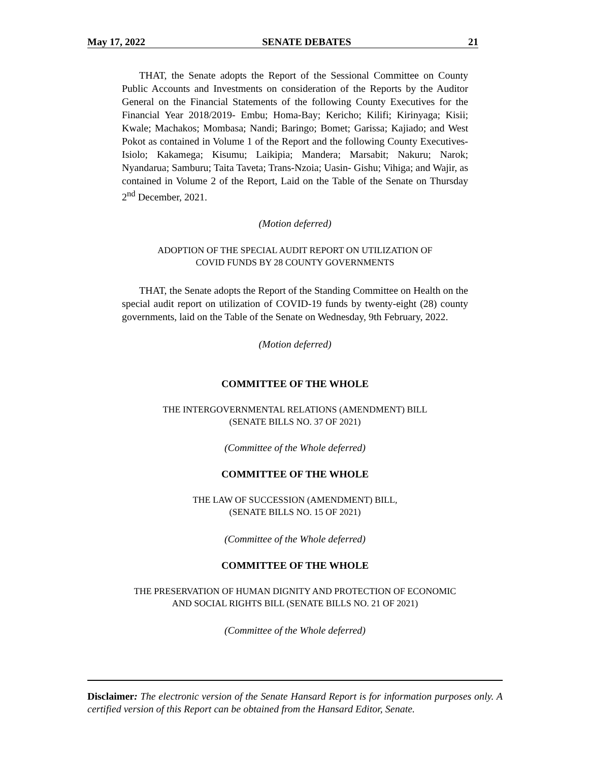May 17, 2022 SENATE DEBATES 21
THAT, the Senate adopts the Report of the Sessional Committee on County Public Accounts and Investments on consideration of the Reports by the Auditor General on the Financial Statements of the following County Executives for the Financial Year 2018/2019- Embu; Homa-Bay; Kericho; Kilifi; Kirinyaga; Kisii; Kwale; Machakos; Mombasa; Nandi; Baringo; Bomet; Garissa; Kajiado; and West Pokot as contained in Volume 1 of the Report and the following County Executives- Isiolo; Kakamega; Kisumu; Laikipia; Mandera; Marsabit; Nakuru; Narok; Nyandarua; Samburu; Taita Taveta; Trans-Nzoia; Uasin- Gishu; Vihiga; and Wajir, as contained in Volume 2 of the Report, Laid on the Table of the Senate on Thursday 2<sup>nd</sup> December, 2021.
(Motion deferred)
ADOPTION OF THE SPECIAL AUDIT REPORT ON UTILIZATION OF
COVID FUNDS BY 28 COUNTY GOVERNMENTS
THAT, the Senate adopts the Report of the Standing Committee on Health on the special audit report on utilization of COVID-19 funds by twenty-eight (28) county governments, laid on the Table of the Senate on Wednesday, 9th February, 2022.
(Motion deferred)
COMMITTEE OF THE WHOLE
THE INTERGOVERNMENTAL RELATIONS (AMENDMENT) BILL
(SENATE BILLS NO. 37 OF 2021)
(Committee of the Whole deferred)
COMMITTEE OF THE WHOLE
THE LAW OF SUCCESSION (AMENDMENT) BILL,
(SENATE BILLS NO. 15 OF 2021)
(Committee of the Whole deferred)
COMMITTEE OF THE WHOLE
THE PRESERVATION OF HUMAN DIGNITY AND PROTECTION OF ECONOMIC
AND SOCIAL RIGHTS BILL (SENATE BILLS NO. 21 OF 2021)
(Committee of the Whole deferred)
Disclaimer: The electronic version of the Senate Hansard Report is for information purposes only. A certified version of this Report can be obtained from the Hansard Editor, Senate.